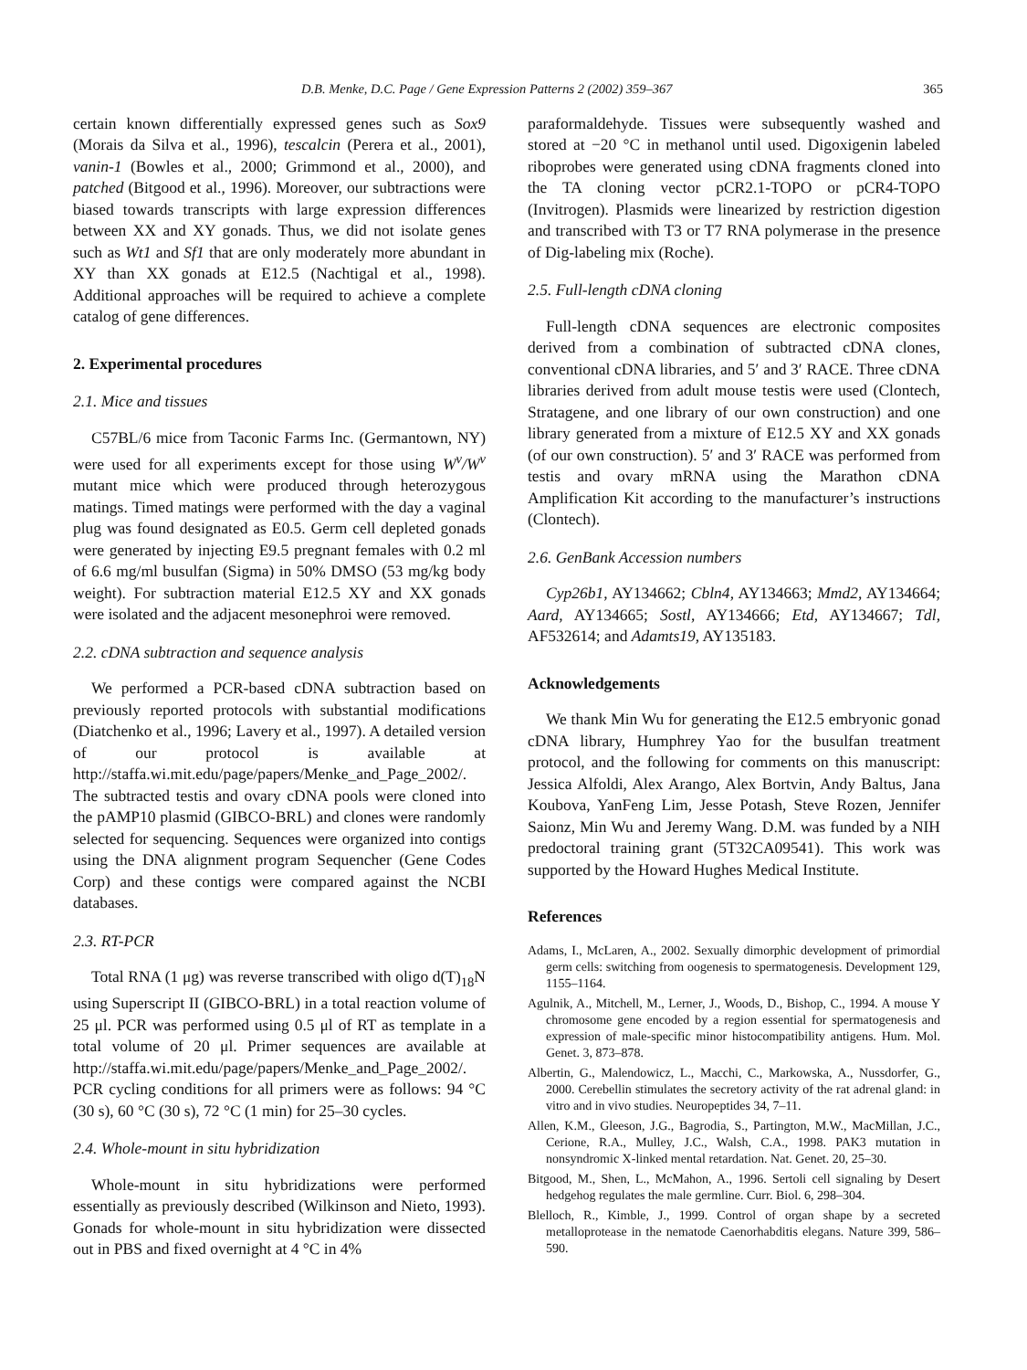D.B. Menke, D.C. Page / Gene Expression Patterns 2 (2002) 359–367 365
certain known differentially expressed genes such as Sox9 (Morais da Silva et al., 1996), tescalcin (Perera et al., 2001), vanin-1 (Bowles et al., 2000; Grimmond et al., 2000), and patched (Bitgood et al., 1996). Moreover, our subtractions were biased towards transcripts with large expression differences between XX and XY gonads. Thus, we did not isolate genes such as Wt1 and Sf1 that are only moderately more abundant in XY than XX gonads at E12.5 (Nachtigal et al., 1998). Additional approaches will be required to achieve a complete catalog of gene differences.
2. Experimental procedures
2.1. Mice and tissues
C57BL/6 mice from Taconic Farms Inc. (Germantown, NY) were used for all experiments except for those using W<sup>v</sup>/W<sup>v</sup> mutant mice which were produced through heterozygous matings. Timed matings were performed with the day a vaginal plug was found designated as E0.5. Germ cell depleted gonads were generated by injecting E9.5 pregnant females with 0.2 ml of 6.6 mg/ml busulfan (Sigma) in 50% DMSO (53 mg/kg body weight). For subtraction material E12.5 XY and XX gonads were isolated and the adjacent mesonephroi were removed.
2.2. cDNA subtraction and sequence analysis
We performed a PCR-based cDNA subtraction based on previously reported protocols with substantial modifications (Diatchenko et al., 1996; Lavery et al., 1997). A detailed version of our protocol is available at http://staffa.wi.mit.edu/page/papers/Menke_and_Page_2002/. The subtracted testis and ovary cDNA pools were cloned into the pAMP10 plasmid (GIBCO-BRL) and clones were randomly selected for sequencing. Sequences were organized into contigs using the DNA alignment program Sequencher (Gene Codes Corp) and these contigs were compared against the NCBI databases.
2.3. RT-PCR
Total RNA (1 μg) was reverse transcribed with oligo d(T)<sub>18</sub>N using Superscript II (GIBCO-BRL) in a total reaction volume of 25 μl. PCR was performed using 0.5 μl of RT as template in a total volume of 20 μl. Primer sequences are available at http://staffa.wi.mit.edu/page/papers/Menke_and_Page_2002/. PCR cycling conditions for all primers were as follows: 94 °C (30 s), 60 °C (30 s), 72 °C (1 min) for 25–30 cycles.
2.4. Whole-mount in situ hybridization
Whole-mount in situ hybridizations were performed essentially as previously described (Wilkinson and Nieto, 1993). Gonads for whole-mount in situ hybridization were dissected out in PBS and fixed overnight at 4 °C in 4%
paraformaldehyde. Tissues were subsequently washed and stored at −20 °C in methanol until used. Digoxigenin labeled riboprobes were generated using cDNA fragments cloned into the TA cloning vector pCR2.1-TOPO or pCR4-TOPO (Invitrogen). Plasmids were linearized by restriction digestion and transcribed with T3 or T7 RNA polymerase in the presence of Dig-labeling mix (Roche).
2.5. Full-length cDNA cloning
Full-length cDNA sequences are electronic composites derived from a combination of subtracted cDNA clones, conventional cDNA libraries, and 5′ and 3′ RACE. Three cDNA libraries derived from adult mouse testis were used (Clontech, Stratagene, and one library of our own construction) and one library generated from a mixture of E12.5 XY and XX gonads (of our own construction). 5′ and 3′ RACE was performed from testis and ovary mRNA using the Marathon cDNA Amplification Kit according to the manufacturer’s instructions (Clontech).
2.6. GenBank Accession numbers
Cyp26b1, AY134662; Cbln4, AY134663; Mmd2, AY134664; Aard, AY134665; Sostl, AY134666; Etd, AY134667; Tdl, AF532614; and Adamts19, AY135183.
Acknowledgements
We thank Min Wu for generating the E12.5 embryonic gonad cDNA library, Humphrey Yao for the busulfan treatment protocol, and the following for comments on this manuscript: Jessica Alfoldi, Alex Arango, Alex Bortvin, Andy Baltus, Jana Koubova, YanFeng Lim, Jesse Potash, Steve Rozen, Jennifer Saionz, Min Wu and Jeremy Wang. D.M. was funded by a NIH predoctoral training grant (5T32CA09541). This work was supported by the Howard Hughes Medical Institute.
References
Adams, I., McLaren, A., 2002. Sexually dimorphic development of primordial germ cells: switching from oogenesis to spermatogenesis. Development 129, 1155–1164.
Agulnik, A., Mitchell, M., Lerner, J., Woods, D., Bishop, C., 1994. A mouse Y chromosome gene encoded by a region essential for spermatogenesis and expression of male-specific minor histocompatibility antigens. Hum. Mol. Genet. 3, 873–878.
Albertin, G., Malendowicz, L., Macchi, C., Markowska, A., Nussdorfer, G., 2000. Cerebellin stimulates the secretory activity of the rat adrenal gland: in vitro and in vivo studies. Neuropeptides 34, 7–11.
Allen, K.M., Gleeson, J.G., Bagrodia, S., Partington, M.W., MacMillan, J.C., Cerione, R.A., Mulley, J.C., Walsh, C.A., 1998. PAK3 mutation in nonsyndromic X-linked mental retardation. Nat. Genet. 20, 25–30.
Bitgood, M., Shen, L., McMahon, A., 1996. Sertoli cell signaling by Desert hedgehog regulates the male germline. Curr. Biol. 6, 298–304.
Blelloch, R., Kimble, J., 1999. Control of organ shape by a secreted metalloprotease in the nematode Caenorhabditis elegans. Nature 399, 586–590.